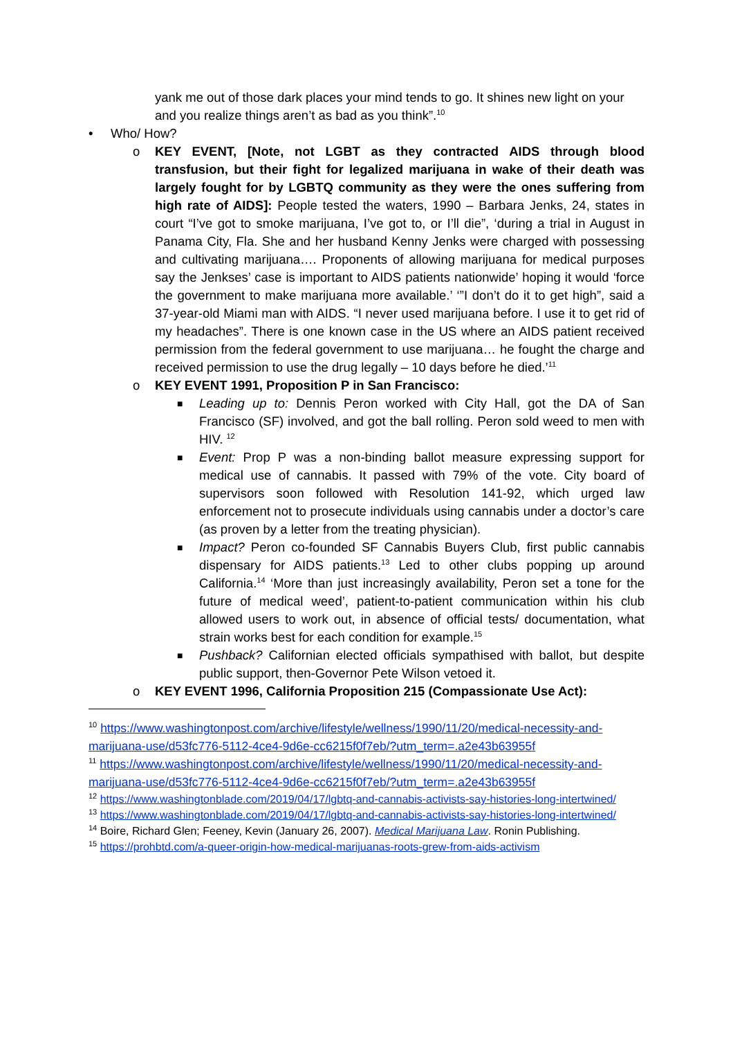yank me out of those dark places your mind tends to go. It shines new light on your and you realize things aren’t as bad as you think”.<sup>10</sup>
• Who/ How?
o KEY EVENT, [Note, not LGBT as they contracted AIDS through blood transfusion, but their fight for legalized marijuana in wake of their death was largely fought for by LGBTQ community as they were the ones suffering from high rate of AIDS]: People tested the waters, 1990 – Barbara Jenks, 24, states in court “I’ve got to smoke marijuana, I’ve got to, or I’ll die”, ‘during a trial in August in Panama City, Fla. She and her husband Kenny Jenks were charged with possessing and cultivating marijuana…. Proponents of allowing marijuana for medical purposes say the Jenkses’ case is important to AIDS patients nationwide’ hoping it would ‘force the government to make marijuana more available.’ ‘”I don’t do it to get high”, said a 37-year-old Miami man with AIDS. “I never used marijuana before. I use it to get rid of my headaches”. There is one known case in the US where an AIDS patient received permission from the federal government to use marijuana… he fought the charge and received permission to use the drug legally – 10 days before he died.’<sup>11</sup>
o KEY EVENT 1991, Proposition P in San Francisco:
■ Leading up to: Dennis Peron worked with City Hall, got the DA of San Francisco (SF) involved, and got the ball rolling. Peron sold weed to men with HIV. <sup>12</sup>
■ Event: Prop P was a non-binding ballot measure expressing support for medical use of cannabis. It passed with 79% of the vote. City board of supervisors soon followed with Resolution 141-92, which urged law enforcement not to prosecute individuals using cannabis under a doctor’s care (as proven by a letter from the treating physician).
■ Impact? Peron co-founded SF Cannabis Buyers Club, first public cannabis dispensary for AIDS patients.<sup>13</sup> Led to other clubs popping up around California.<sup>14</sup> ‘More than just increasingly availability, Peron set a tone for the future of medical weed’, patient-to-patient communication within his club allowed users to work out, in absence of official tests/ documentation, what strain works best for each condition for example.<sup>15</sup>
■ Pushback? Californian elected officials sympathised with ballot, but despite public support, then-Governor Pete Wilson vetoed it.
o KEY EVENT 1996, California Proposition 215 (Compassionate Use Act):
<sup>10</sup> https://www.washingtonpost.com/archive/lifestyle/wellness/1990/11/20/medical-necessity-and-marijuana-use/d53fc776-5112-4ce4-9d6e-cc6215f0f7eb/?utm_term=.a2e43b63955f
<sup>11</sup> https://www.washingtonpost.com/archive/lifestyle/wellness/1990/11/20/medical-necessity-and-marijuana-use/d53fc776-5112-4ce4-9d6e-cc6215f0f7eb/?utm_term=.a2e43b63955f
<sup>12</sup> https://www.washingtonblade.com/2019/04/17/lgbtq-and-cannabis-activists-say-histories-long-intertwined/
<sup>13</sup> https://www.washingtonblade.com/2019/04/17/lgbtq-and-cannabis-activists-say-histories-long-intertwined/
<sup>14</sup> Boire, Richard Glen; Feeney, Kevin (January 26, 2007). Medical Marijuana Law. Ronin Publishing.
<sup>15</sup> https://prohbtd.com/a-queer-origin-how-medical-marijuanas-roots-grew-from-aids-activism